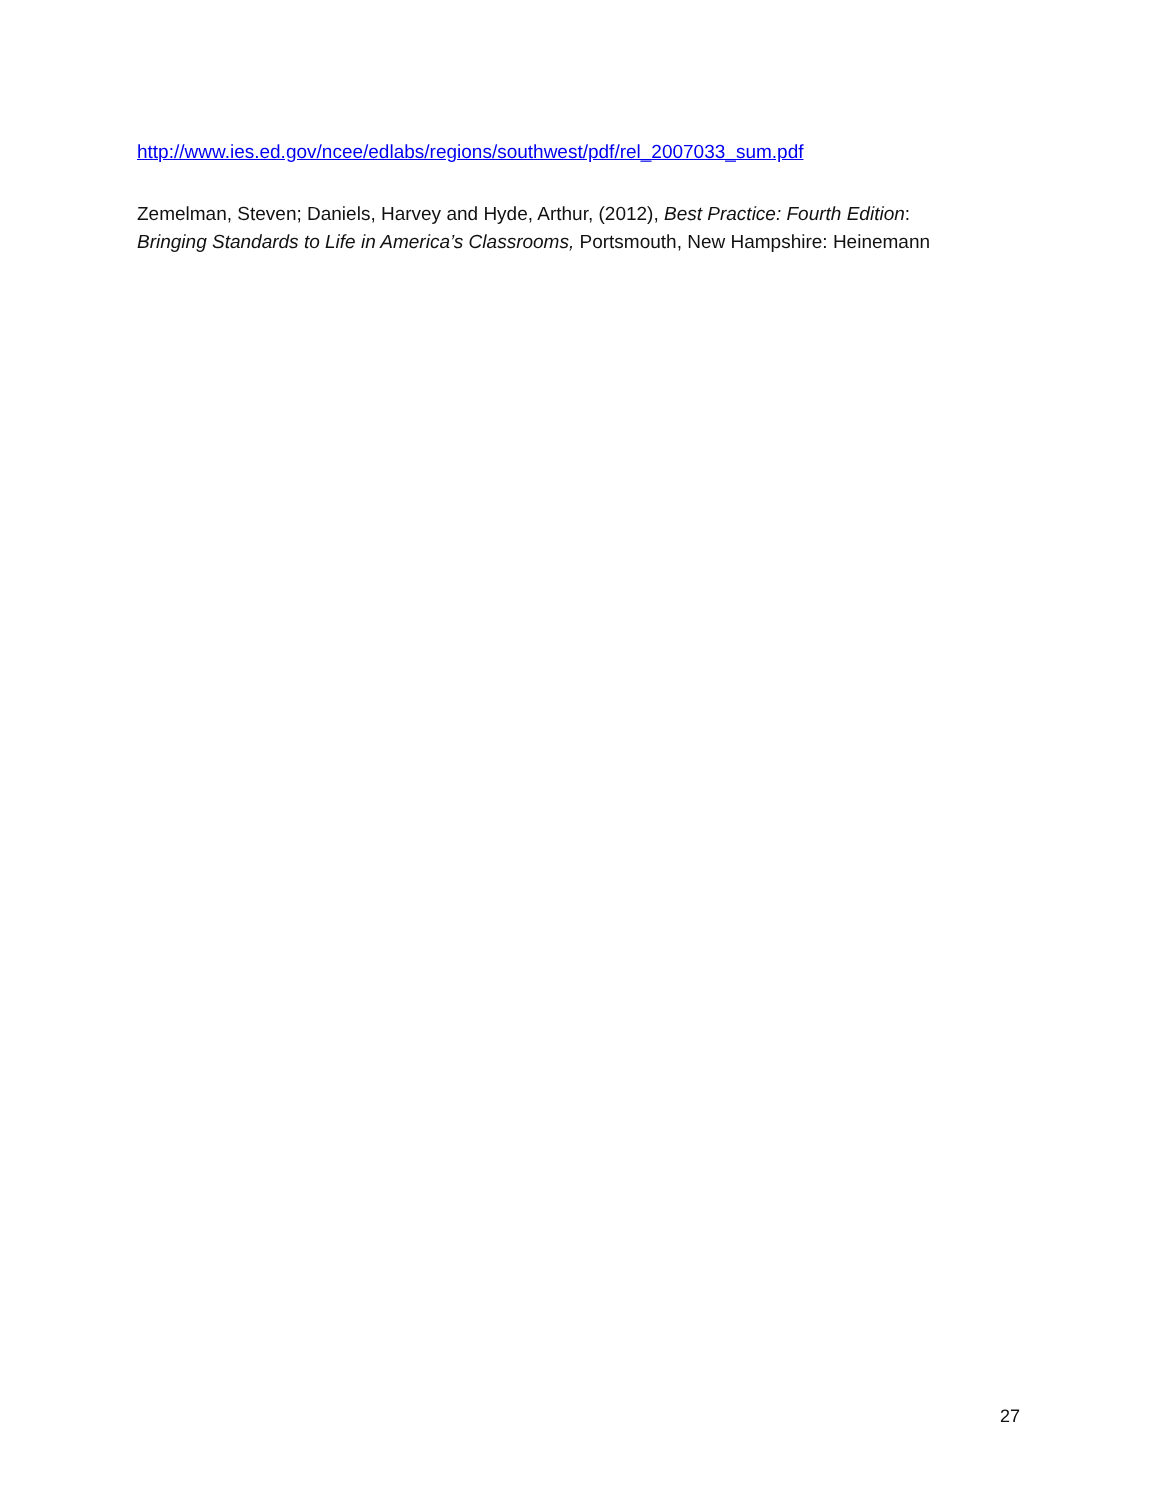http://www.ies.ed.gov/ncee/edlabs/regions/southwest/pdf/rel_2007033_sum.pdf
Zemelman, Steven; Daniels, Harvey and Hyde, Arthur, (2012), Best Practice: Fourth Edition:
Bringing Standards to Life in America’s Classrooms, Portsmouth, New Hampshire: Heinemann
27